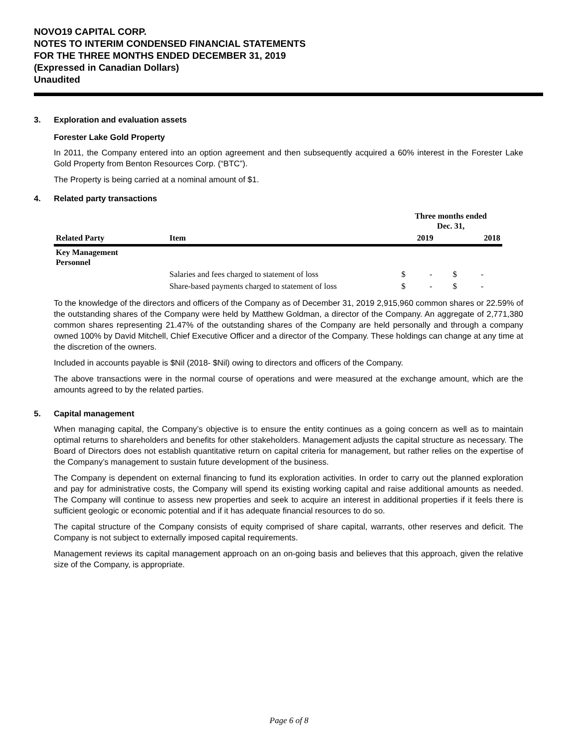NOVO19 CAPITAL CORP.
NOTES TO INTERIM CONDENSED FINANCIAL STATEMENTS
FOR THE THREE MONTHS ENDED DECEMBER 31, 2019
(Expressed in Canadian Dollars)
Unaudited
3. Exploration and evaluation assets
Forester Lake Gold Property
In 2011, the Company entered into an option agreement and then subsequently acquired a 60% interest in the Forester Lake Gold Property from Benton Resources Corp. (“BTC”).
The Property is being carried at a nominal amount of $1.
4. Related party transactions
| | | Three months ended Dec. 31, | | | |
| --- | --- | --- | --- | --- | --- |
| Related Party | Item | 2019 | | 2018 | |
| Key Management Personnel | | | | | |
| | Salaries and fees charged to statement of loss | $ | - | $ | - |
| | Share-based payments charged to statement of loss | $ | - | $ | - |
To the knowledge of the directors and officers of the Company as of December 31, 2019 2,915,960 common shares or 22.59% of the outstanding shares of the Company were held by Matthew Goldman, a director of the Company. An aggregate of 2,771,380 common shares representing 21.47% of the outstanding shares of the Company are held personally and through a company owned 100% by David Mitchell, Chief Executive Officer and a director of the Company. These holdings can change at any time at the discretion of the owners.
Included in accounts payable is $Nil (2018- $Nil) owing to directors and officers of the Company.
The above transactions were in the normal course of operations and were measured at the exchange amount, which are the amounts agreed to by the related parties.
5. Capital management
When managing capital, the Company’s objective is to ensure the entity continues as a going concern as well as to maintain optimal returns to shareholders and benefits for other stakeholders. Management adjusts the capital structure as necessary. The Board of Directors does not establish quantitative return on capital criteria for management, but rather relies on the expertise of the Company’s management to sustain future development of the business.
The Company is dependent on external financing to fund its exploration activities. In order to carry out the planned exploration and pay for administrative costs, the Company will spend its existing working capital and raise additional amounts as needed. The Company will continue to assess new properties and seek to acquire an interest in additional properties if it feels there is sufficient geologic or economic potential and if it has adequate financial resources to do so.
The capital structure of the Company consists of equity comprised of share capital, warrants, other reserves and deficit. The Company is not subject to externally imposed capital requirements.
Management reviews its capital management approach on an on-going basis and believes that this approach, given the relative size of the Company, is appropriate.
Page 6 of 8